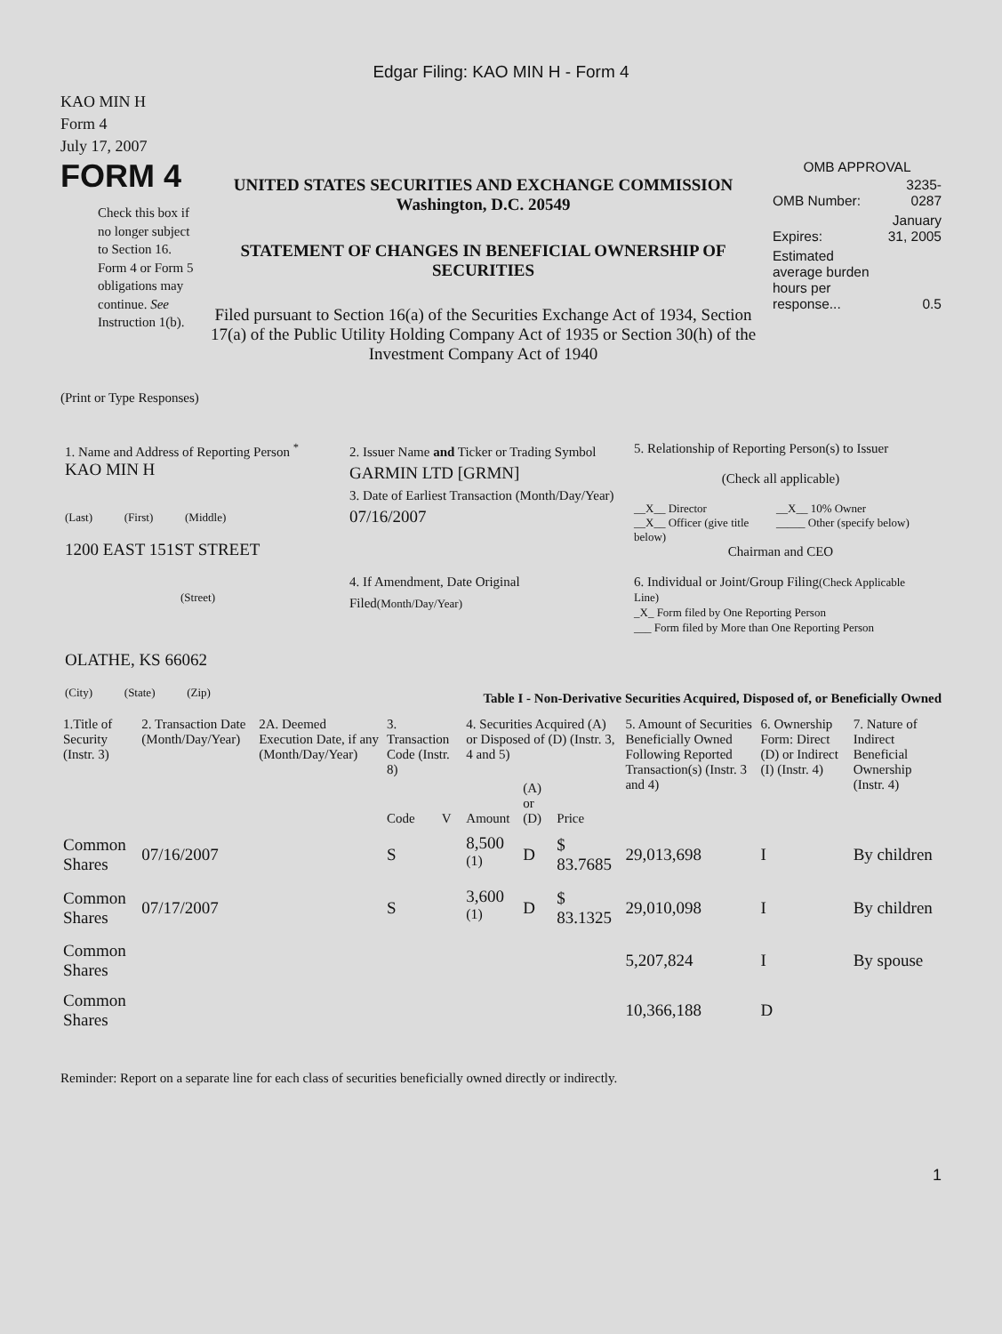Edgar Filing: KAO MIN H - Form 4
KAO MIN H
Form 4
July 17, 2007
FORM 4
Check this box if no longer subject to Section 16. Form 4 or Form 5 obligations may continue. See Instruction 1(b).
UNITED STATES SECURITIES AND EXCHANGE COMMISSION
Washington, D.C. 20549
STATEMENT OF CHANGES IN BENEFICIAL OWNERSHIP OF SECURITIES
Filed pursuant to Section 16(a) of the Securities Exchange Act of 1934, Section 17(a) of the Public Utility Holding Company Act of 1935 or Section 30(h) of the Investment Company Act of 1940
OMB APPROVAL
| OMB Number: | 3235-0287 |
| Expires: | January 31, 2005 |
| Estimated average burden hours per response... | 0.5 |
(Print or Type Responses)
1. Name and Address of Reporting Person <sup>*</sup>
KAO MIN H
(Last) (First) (Middle)
1200 EAST 151ST STREET
(Street)
OLATHE, KS 66062
(City) (State) (Zip)
2. Issuer Name and Ticker or Trading Symbol
GARMIN LTD [GRMN]
3. Date of Earliest Transaction (Month/Day/Year)
07/16/2007
4. If Amendment, Date Original Filed(Month/Day/Year)
5. Relationship of Reporting Person(s) to Issuer
(Check all applicable)
__X__ Director
__X__ Officer (give title below)
__X__ 10% Owner
_____ Other (specify below)
Chairman and CEO
6. Individual or Joint/Group Filing(Check Applicable Line)
_X_ Form filed by One Reporting Person
___ Form filed by More than One Reporting Person
Table I - Non-Derivative Securities Acquired, Disposed of, or Beneficially Owned
| 1.Title of Security (Instr. 3) | 2. Transaction Date (Month/Day/Year) | 2A. Deemed Execution Date, if any (Month/Day/Year) | 3. Transaction Code (Instr. 8) | | 4. Securities Acquired (A) or Disposed of (D) (Instr. 3, 4 and 5) | | | 5. Amount of Securities Beneficially Owned Following Reported Transaction(s) (Instr. 3 and 4) | 6. Ownership Form: Direct (D) or Indirect (I) (Instr. 4) | 7. Nature of Indirect Beneficial Ownership (Instr. 4) |
| --- | --- | --- | --- | --- | --- | --- | --- | --- | --- | --- |
| | | | Code | V | Amount | (A) or (D) | Price | | | |
| Common Shares | 07/16/2007 | | S | | 8,500 <sup>(1)</sup> | D | $ 83.7685 | 29,013,698 | I | By children |
| Common Shares | 07/17/2007 | | S | | 3,600 <sup>(1)</sup> | D | $ 83.1325 | 29,010,098 | I | By children |
| Common Shares | | | | | | | | 5,207,824 | I | By spouse |
| Common Shares | | | | | | | | 10,366,188 | D | |
Reminder: Report on a separate line for each class of securities beneficially owned directly or indirectly.
1